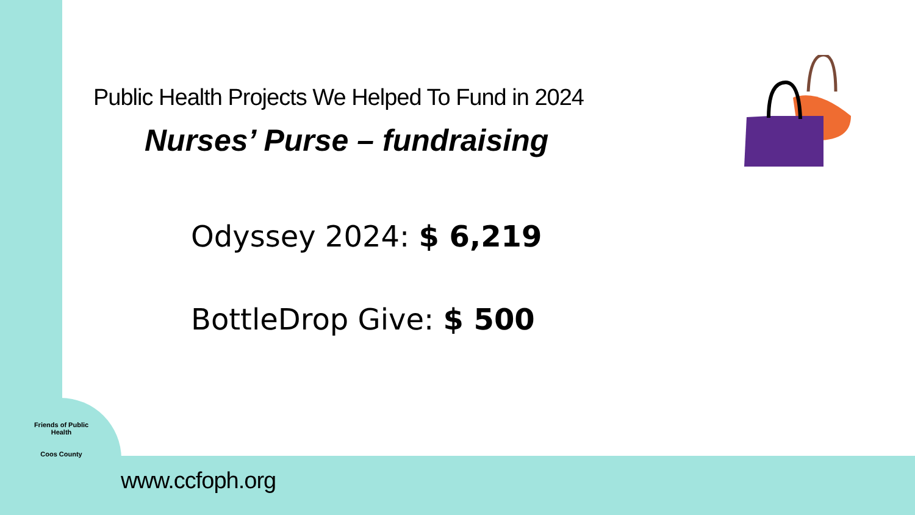Public Health Projects We Helped To Fund in 2024
Nurses’ Purse – fundraising
Odyssey 2024: $ 6,219
BottleDrop Give: $ 500
Friends of Public Health
Coos County
www.ccfoph.org